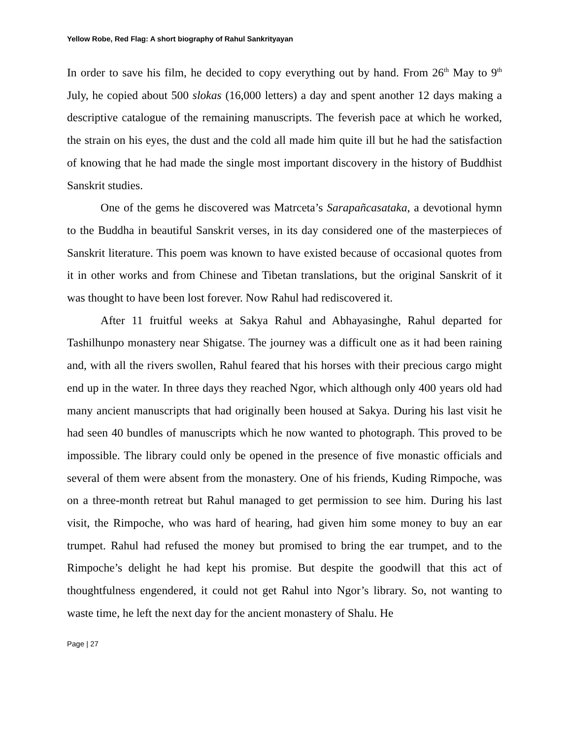Yellow Robe, Red Flag: A short biography of Rahul Sankrityayan
In order to save his film, he decided to copy everything out by hand. From 26<sup>th</sup> May to 9<sup>th</sup> July, he copied about 500 slokas (16,000 letters) a day and spent another 12 days making a descriptive catalogue of the remaining manuscripts. The feverish pace at which he worked, the strain on his eyes, the dust and the cold all made him quite ill but he had the satisfaction of knowing that he had made the single most important discovery in the history of Buddhist Sanskrit studies.
One of the gems he discovered was Matrceta’s Sarapañcasataka, a devotional hymn to the Buddha in beautiful Sanskrit verses, in its day considered one of the masterpieces of Sanskrit literature. This poem was known to have existed because of occasional quotes from it in other works and from Chinese and Tibetan translations, but the original Sanskrit of it was thought to have been lost forever. Now Rahul had rediscovered it.
After 11 fruitful weeks at Sakya Rahul and Abhayasinghe, Rahul departed for Tashilhunpo monastery near Shigatse. The journey was a difficult one as it had been raining and, with all the rivers swollen, Rahul feared that his horses with their precious cargo might end up in the water. In three days they reached Ngor, which although only 400 years old had many ancient manuscripts that had originally been housed at Sakya. During his last visit he had seen 40 bundles of manuscripts which he now wanted to photograph. This proved to be impossible. The library could only be opened in the presence of five monastic officials and several of them were absent from the monastery. One of his friends, Kuding Rimpoche, was on a three-month retreat but Rahul managed to get permission to see him. During his last visit, the Rimpoche, who was hard of hearing, had given him some money to buy an ear trumpet. Rahul had refused the money but promised to bring the ear trumpet, and to the Rimpoche’s delight he had kept his promise. But despite the goodwill that this act of thoughtfulness engendered, it could not get Rahul into Ngor’s library. So, not wanting to waste time, he left the next day for the ancient monastery of Shalu. He
Page | 27